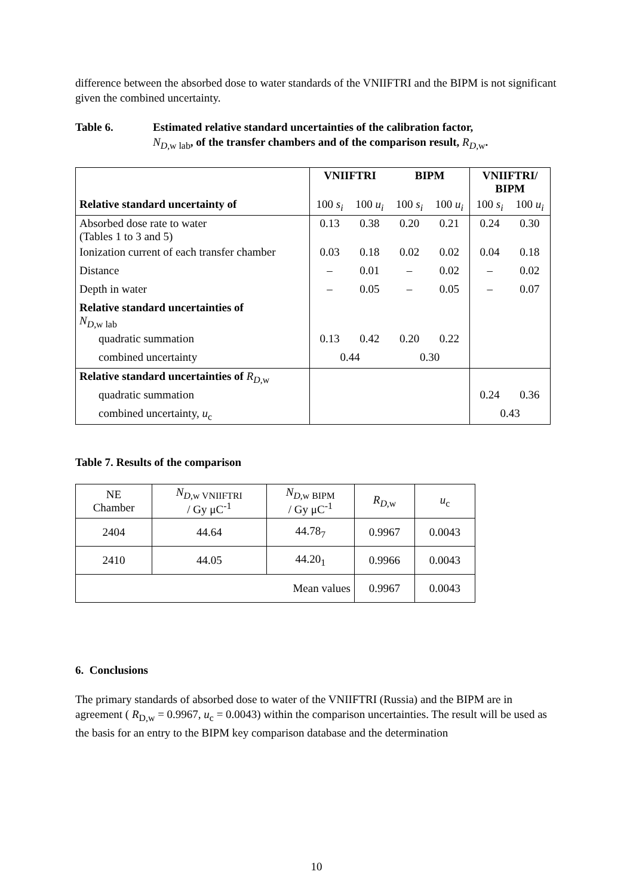difference between the absorbed dose to water standards of the VNIIFTRI and the BIPM is not significant given the combined uncertainty.
Table 6. Estimated relative standard uncertainties of the calibration factor,
N<sub>D,w lab</sub>, of the transfer chambers and of the comparison result, R<sub>D,w</sub>.
| | VNIIFTRI | | BIPM | | VNIIFTRI/ BIPM | |
| Relative standard uncertainty of | 100 s<sub>i</sub> | 100 u<sub>i</sub> | 100 s<sub>i</sub> | 100 u<sub>i</sub> | 100 s<sub>i</sub> | 100 u<sub>i</sub> |
| Absorbed dose rate to water (Tables 1 to 3 and 5) | 0.13 | 0.38 | 0.20 | 0.21 | 0.24 | 0.30 |
| Ionization current of each transfer chamber | 0.03 | 0.18 | 0.02 | 0.02 | 0.04 | 0.18 |
| Distance | – | 0.01 | – | 0.02 | – | 0.02 |
| Depth in water | – | 0.05 | – | 0.05 | – | 0.07 |
| Relative standard uncertainties of N<sub>D,w lab</sub> | | | | | | |
| quadratic summation | 0.13 | 0.42 | 0.20 | 0.22 | | |
| combined uncertainty | 0.44 | | 0.30 | | | |
| Relative standard uncertainties of R<sub>D,w</sub> | | | | | | |
| quadratic summation | | | | | 0.24 | 0.36 |
| combined uncertainty, u<sub>c</sub> | | | | | 0.43 | |
Table 7. Results of the comparison
| NE Chamber | N<sub>D,w VNIIFTRI</sub> / Gy μC<sup>-1</sup> | N<sub>D,w BIPM</sub> / Gy μC<sup>-1</sup> | R<sub>D,w</sub> | u<sub>c</sub> |
| 2404 | 44.64 | 44.78<sub>7</sub> | 0.9967 | 0.0043 |
| 2410 | 44.05 | 44.20<sub>1</sub> | 0.9966 | 0.0043 |
| Mean values | | | 0.9967 | 0.0043 |
6. Conclusions
The primary standards of absorbed dose to water of the VNIIFTRI (Russia) and the BIPM are in agreement ( R<sub>D,w</sub> = 0.9967, u<sub>c</sub> = 0.0043) within the comparison uncertainties. The result will be used as the basis for an entry to the BIPM key comparison database and the determination
10